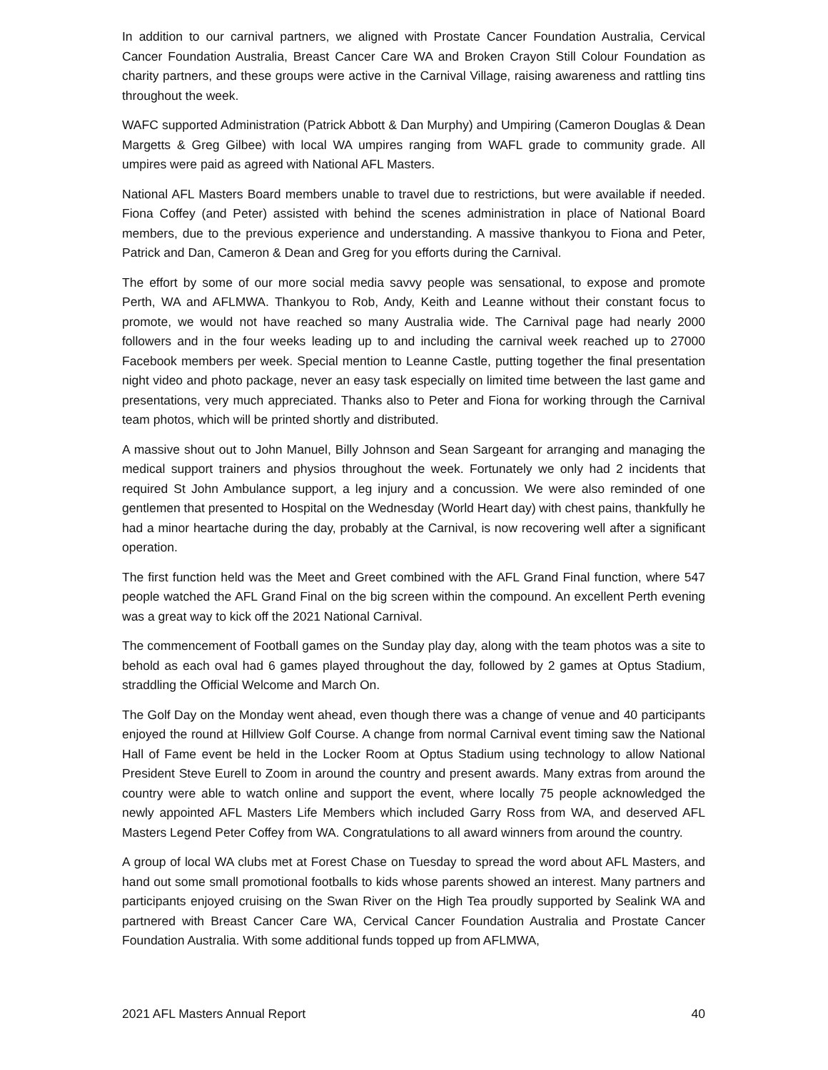In addition to our carnival partners, we aligned with Prostate Cancer Foundation Australia, Cervical Cancer Foundation Australia, Breast Cancer Care WA and Broken Crayon Still Colour Foundation as charity partners, and these groups were active in the Carnival Village, raising awareness and rattling tins throughout the week.
WAFC supported Administration (Patrick Abbott & Dan Murphy) and Umpiring (Cameron Douglas & Dean Margetts & Greg Gilbee) with local WA umpires ranging from WAFL grade to community grade. All umpires were paid as agreed with National AFL Masters.
National AFL Masters Board members unable to travel due to restrictions, but were available if needed. Fiona Coffey (and Peter) assisted with behind the scenes administration in place of National Board members, due to the previous experience and understanding. A massive thankyou to Fiona and Peter, Patrick and Dan, Cameron & Dean and Greg for you efforts during the Carnival.
The effort by some of our more social media savvy people was sensational, to expose and promote Perth, WA and AFLMWA. Thankyou to Rob, Andy, Keith and Leanne without their constant focus to promote, we would not have reached so many Australia wide. The Carnival page had nearly 2000 followers and in the four weeks leading up to and including the carnival week reached up to 27000 Facebook members per week. Special mention to Leanne Castle, putting together the final presentation night video and photo package, never an easy task especially on limited time between the last game and presentations, very much appreciated. Thanks also to Peter and Fiona for working through the Carnival team photos, which will be printed shortly and distributed.
A massive shout out to John Manuel, Billy Johnson and Sean Sargeant for arranging and managing the medical support trainers and physios throughout the week. Fortunately we only had 2 incidents that required St John Ambulance support, a leg injury and a concussion. We were also reminded of one gentlemen that presented to Hospital on the Wednesday (World Heart day) with chest pains, thankfully he had a minor heartache during the day, probably at the Carnival, is now recovering well after a significant operation.
The first function held was the Meet and Greet combined with the AFL Grand Final function, where 547 people watched the AFL Grand Final on the big screen within the compound. An excellent Perth evening was a great way to kick off the 2021 National Carnival.
The commencement of Football games on the Sunday play day, along with the team photos was a site to behold as each oval had 6 games played throughout the day, followed by 2 games at Optus Stadium, straddling the Official Welcome and March On.
The Golf Day on the Monday went ahead, even though there was a change of venue and 40 participants enjoyed the round at Hillview Golf Course. A change from normal Carnival event timing saw the National Hall of Fame event be held in the Locker Room at Optus Stadium using technology to allow National President Steve Eurell to Zoom in around the country and present awards. Many extras from around the country were able to watch online and support the event, where locally 75 people acknowledged the newly appointed AFL Masters Life Members which included Garry Ross from WA, and deserved AFL Masters Legend Peter Coffey from WA. Congratulations to all award winners from around the country.
A group of local WA clubs met at Forest Chase on Tuesday to spread the word about AFL Masters, and hand out some small promotional footballs to kids whose parents showed an interest. Many partners and participants enjoyed cruising on the Swan River on the High Tea proudly supported by Sealink WA and partnered with Breast Cancer Care WA, Cervical Cancer Foundation Australia and Prostate Cancer Foundation Australia. With some additional funds topped up from AFLMWA,
2021 AFL Masters Annual Report 40